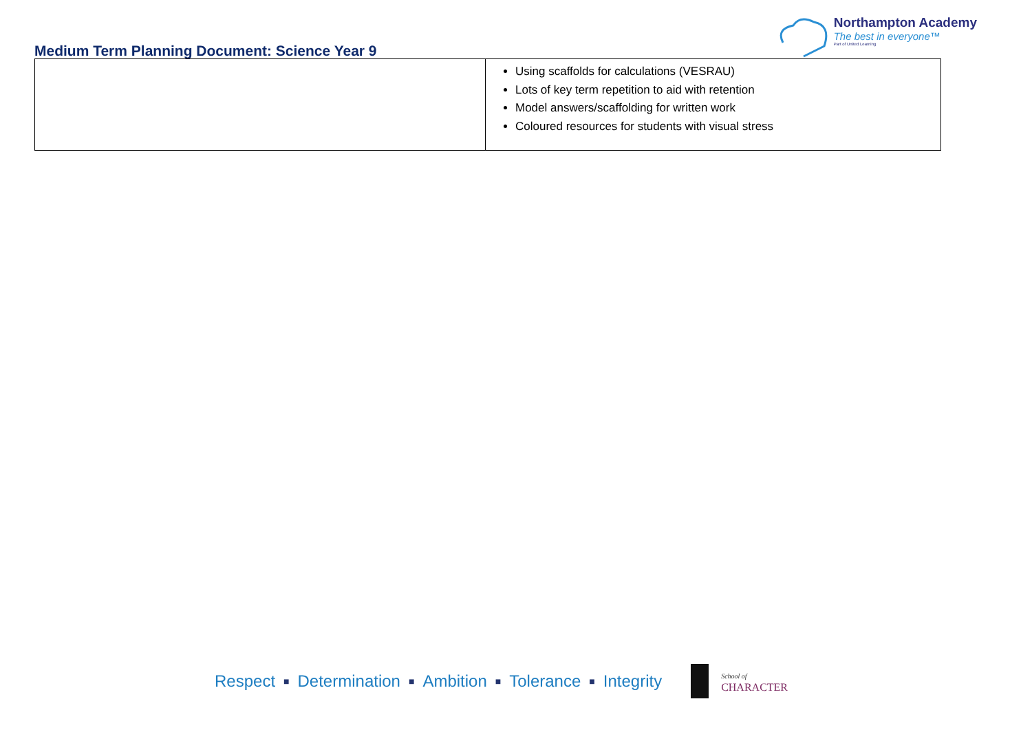Medium Term Planning Document: Science Year 9
Northampton Academy
The best in everyone™
Part of United Learning
| | Using scaffolds for calculations (VESRAU) Lots of key term repetition to aid with retention Model answers/scaffolding for written work Coloured resources for students with visual stress |
Respect ■ Determination ■ Ambition ■ Tolerance ■ Integrity
School of
CHARACTER